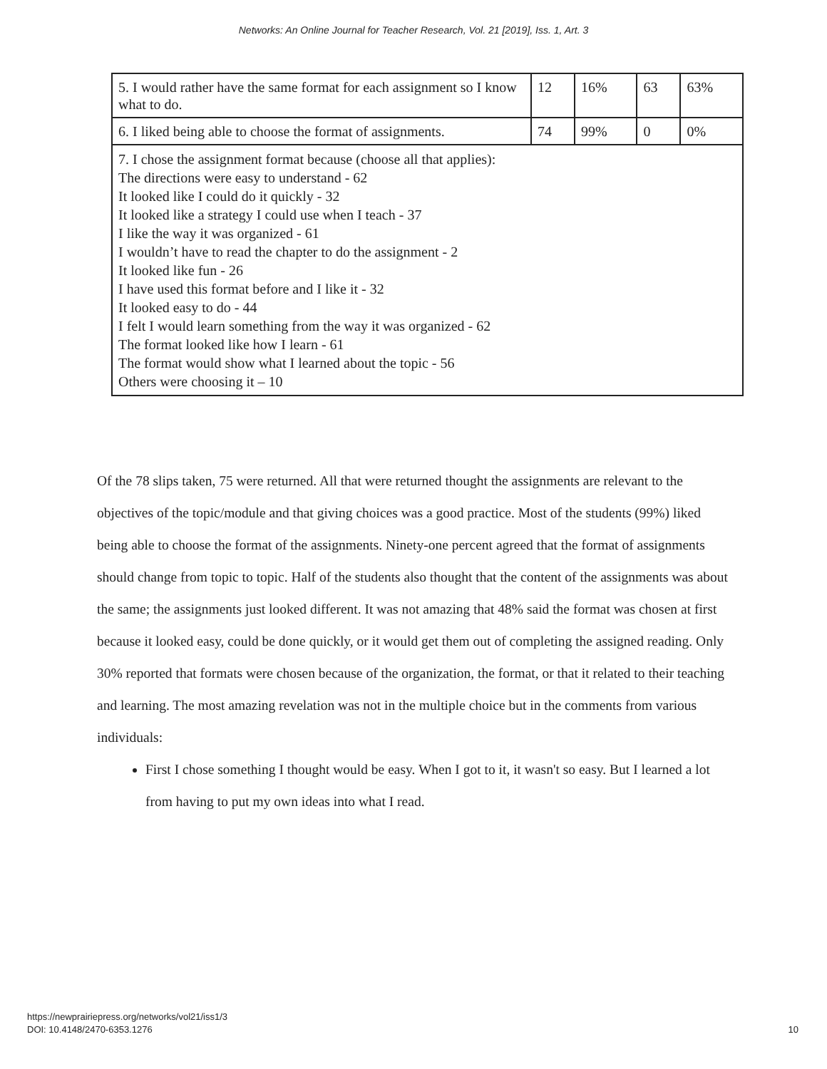Networks: An Online Journal for Teacher Research, Vol. 21 [2019], Iss. 1, Art. 3
| 5. I would rather have the same format for each assignment so I know what to do. | 12 | 16% | 63 | 63% |
| 6. I liked being able to choose the format of assignments. | 74 | 99% | 0 | 0% |
| 7. I chose the assignment format because (choose all that applies): The directions were easy to understand - 62 It looked like I could do it quickly - 32 It looked like a strategy I could use when I teach - 37 I like the way it was organized - 61 I wouldn’t have to read the chapter to do the assignment - 2 It looked like fun - 26 I have used this format before and I like it - 32 It looked easy to do - 44 I felt I would learn something from the way it was organized - 62 The format looked like how I learn - 61 The format would show what I learned about the topic - 56 Others were choosing it – 10 | | | | |
Of the 78 slips taken, 75 were returned. All that were returned thought the assignments are relevant to the objectives of the topic/module and that giving choices was a good practice. Most of the students (99%) liked being able to choose the format of the assignments. Ninety-one percent agreed that the format of assignments should change from topic to topic. Half of the students also thought that the content of the assignments was about the same; the assignments just looked different. It was not amazing that 48% said the format was chosen at first because it looked easy, could be done quickly, or it would get them out of completing the assigned reading. Only 30% reported that formats were chosen because of the organization, the format, or that it related to their teaching and learning. The most amazing revelation was not in the multiple choice but in the comments from various individuals:
First I chose something I thought would be easy. When I got to it, it wasn't so easy. But I learned a lot from having to put my own ideas into what I read.
https://newprairiepress.org/networks/vol21/iss1/3
DOI: 10.4148/2470-6353.1276
10